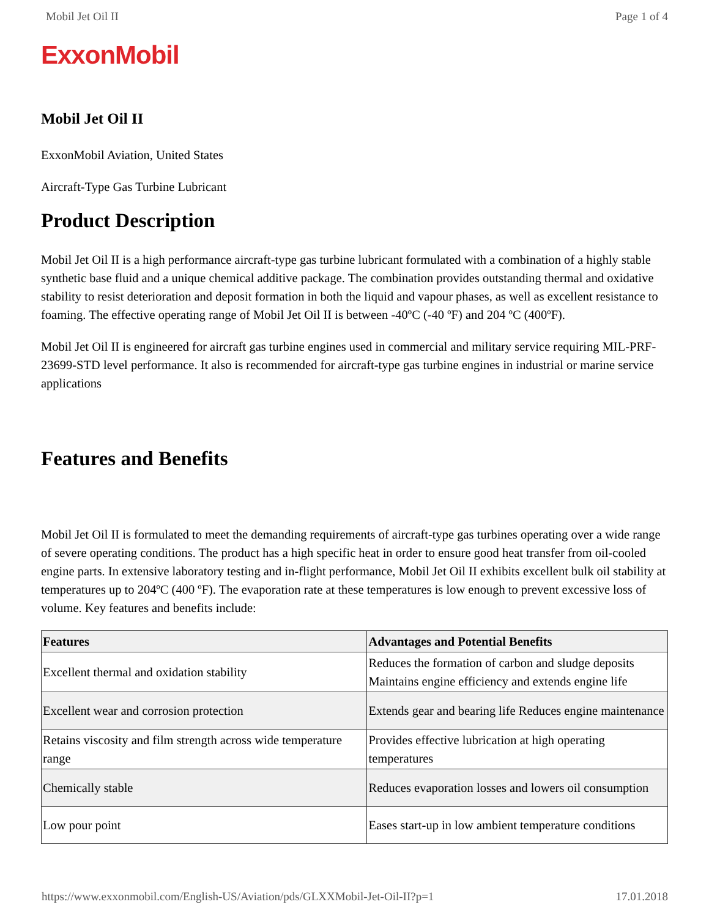Mobil Jet Oil II Page 1 of 4
ExxonMobil
Mobil Jet Oil II
ExxonMobil Aviation, United States
Aircraft-Type Gas Turbine Lubricant
Product Description
Mobil Jet Oil II is a high performance aircraft-type gas turbine lubricant formulated with a combination of a highly stable synthetic base fluid and a unique chemical additive package. The combination provides outstanding thermal and oxidative stability to resist deterioration and deposit formation in both the liquid and vapour phases, as well as excellent resistance to foaming. The effective operating range of Mobil Jet Oil II is between -40ºC (-40 ºF) and 204 ºC (400ºF).
Mobil Jet Oil II is engineered for aircraft gas turbine engines used in commercial and military service requiring MIL-PRF-23699-STD level performance. It also is recommended for aircraft-type gas turbine engines in industrial or marine service applications
Features and Benefits
Mobil Jet Oil II is formulated to meet the demanding requirements of aircraft-type gas turbines operating over a wide range of severe operating conditions. The product has a high specific heat in order to ensure good heat transfer from oil-cooled engine parts. In extensive laboratory testing and in-flight performance, Mobil Jet Oil II exhibits excellent bulk oil stability at temperatures up to 204ºC (400 ºF). The evaporation rate at these temperatures is low enough to prevent excessive loss of volume. Key features and benefits include:
| Features | Advantages and Potential Benefits |
| --- | --- |
| Excellent thermal and oxidation stability | Reduces the formation of carbon and sludge deposits Maintains engine efficiency and extends engine life |
| Excellent wear and corrosion protection | Extends gear and bearing life Reduces engine maintenance |
| Retains viscosity and film strength across wide temperature range | Provides effective lubrication at high operating temperatures |
| Chemically stable | Reduces evaporation losses and lowers oil consumption |
| Low pour point | Eases start-up in low ambient temperature conditions |
https://www.exxonmobil.com/English-US/Aviation/pds/GLXXMobil-Jet-Oil-II?p=1 17.01.2018